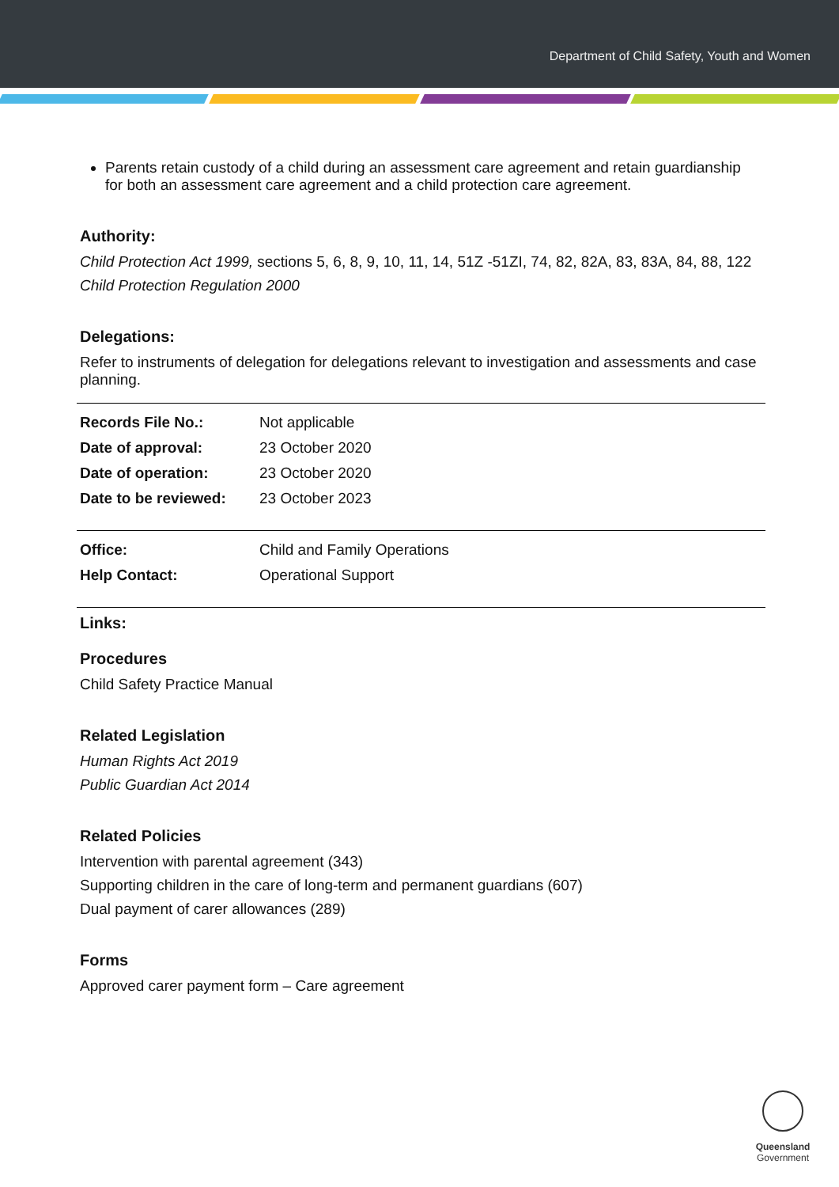Department of Child Safety, Youth and Women
Parents retain custody of a child during an assessment care agreement and retain guardianship for both an assessment care agreement and a child protection care agreement.
Authority:
Child Protection Act 1999, sections 5, 6, 8, 9, 10, 11, 14, 51Z -51ZI, 74, 82, 82A, 83, 83A, 84, 88, 122
Child Protection Regulation 2000
Delegations:
Refer to instruments of delegation for delegations relevant to investigation and assessments and case planning.
| Records File No.: | Not applicable |
| Date of approval: | 23 October 2020 |
| Date of operation: | 23 October 2020 |
| Date to be reviewed: | 23 October 2023 |
| Office: | Child and Family Operations |
| Help Contact: | Operational Support |
Links:
Procedures
Child Safety Practice Manual
Related Legislation
Human Rights Act 2019
Public Guardian Act 2014
Related Policies
Intervention with parental agreement (343)
Supporting children in the care of long-term and permanent guardians (607)
Dual payment of carer allowances (289)
Forms
Approved carer payment form – Care agreement
Queensland
Government